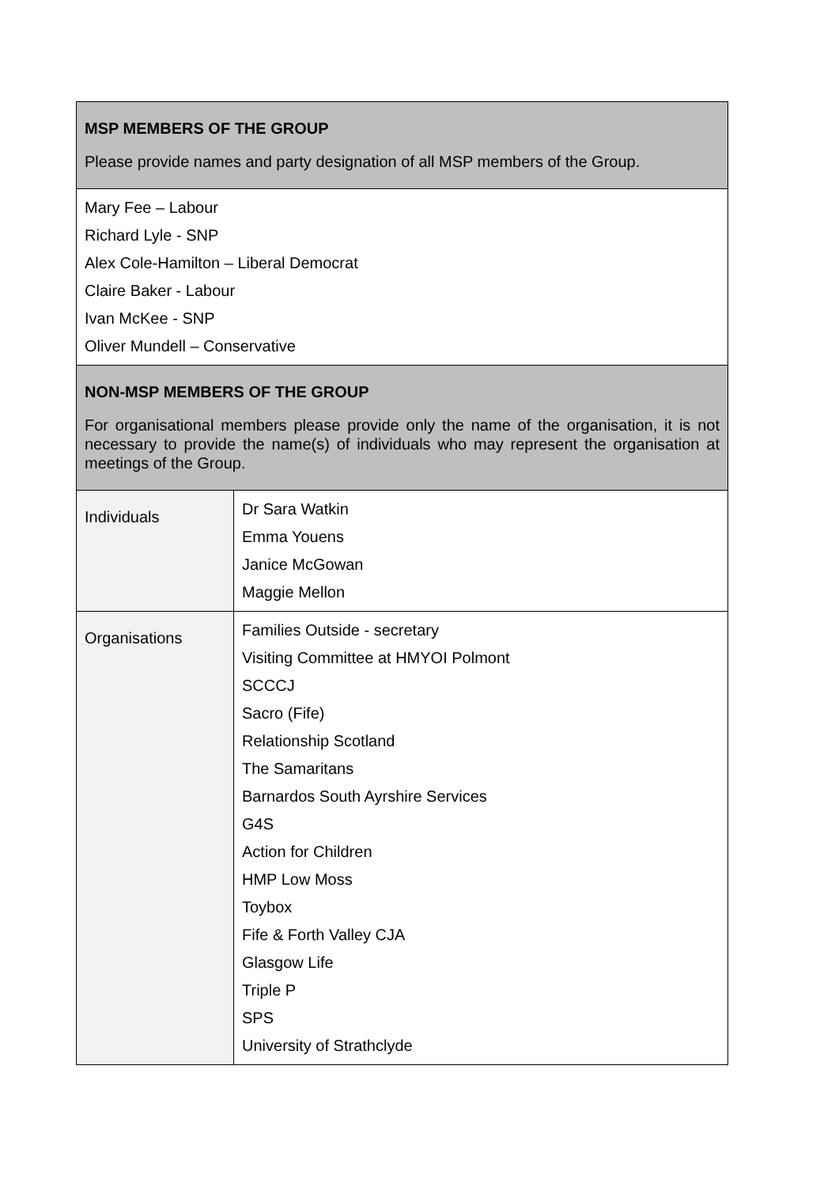| MSP MEMBERS OF THE GROUP Please provide names and party designation of all MSP members of the Group. | |
| Mary Fee – Labour Richard Lyle - SNP Alex Cole-Hamilton – Liberal Democrat Claire Baker - Labour Ivan McKee - SNP Oliver Mundell – Conservative | |
| NON-MSP MEMBERS OF THE GROUP For organisational members please provide only the name of the organisation, it is not necessary to provide the name(s) of individuals who may represent the organisation at meetings of the Group. | |
| Individuals | Dr Sara Watkin Emma Youens Janice McGowan Maggie Mellon |
| Organisations | Families Outside - secretary Visiting Committee at HMYOI Polmont SCCCJ Sacro (Fife) Relationship Scotland The Samaritans Barnardos South Ayrshire Services G4S Action for Children HMP Low Moss Toybox Fife & Forth Valley CJA Glasgow Life Triple P SPS University of Strathclyde |